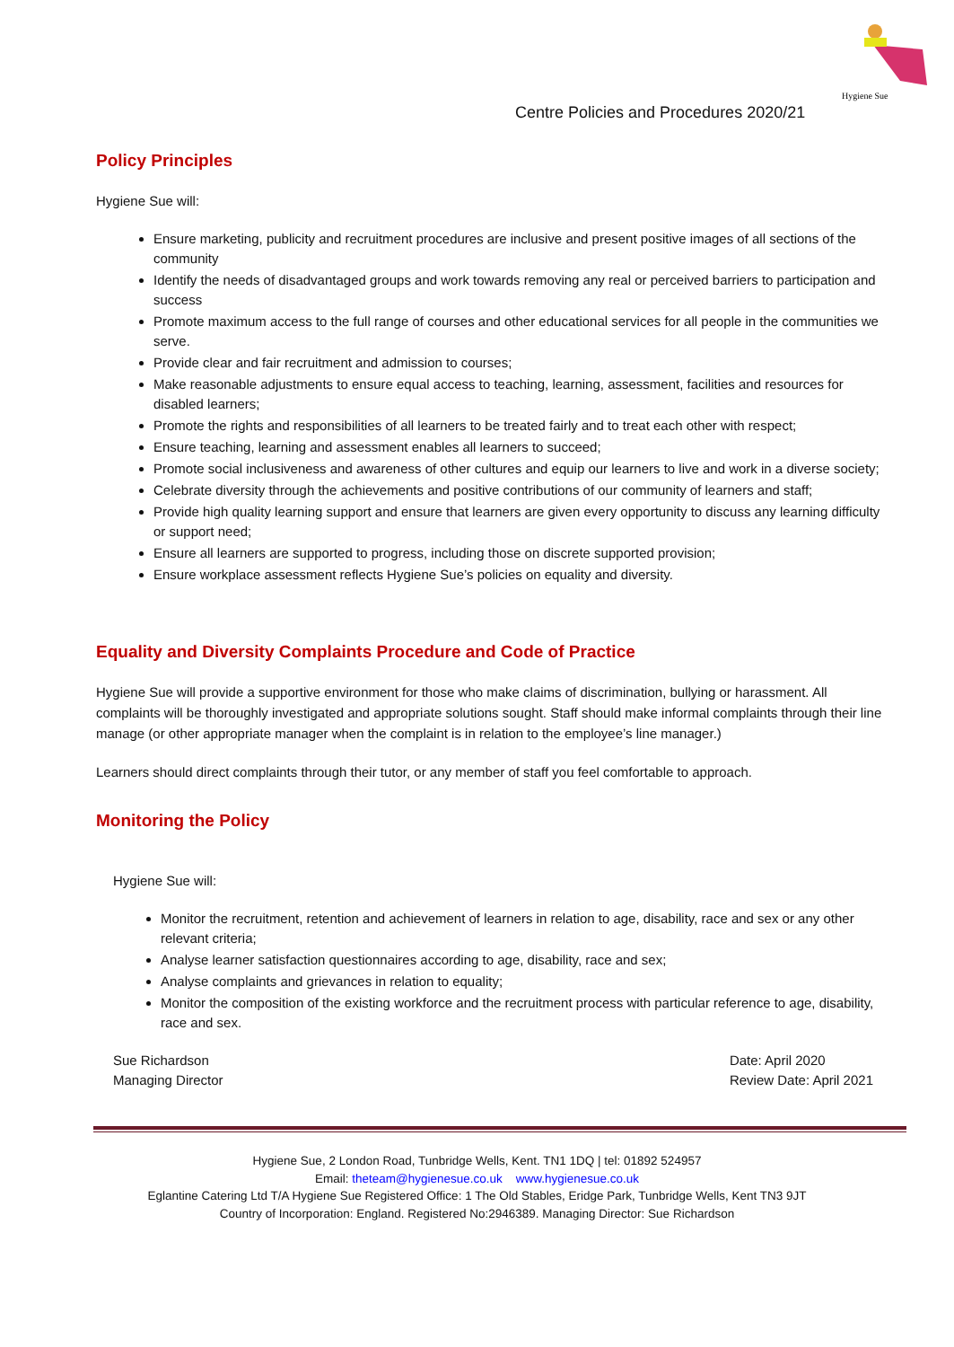Hygiene Sue
Centre Policies and Procedures 2020/21
Policy Principles
Hygiene Sue will:
Ensure marketing, publicity and recruitment procedures are inclusive and present positive images of all sections of the community
Identify the needs of disadvantaged groups and work towards removing any real or perceived barriers to participation and success
Promote maximum access to the full range of courses and other educational services for all people in the communities we serve.
Provide clear and fair recruitment and admission to courses;
Make reasonable adjustments to ensure equal access to teaching, learning, assessment, facilities and resources for disabled learners;
Promote the rights and responsibilities of all learners to be treated fairly and to treat each other with respect;
Ensure teaching, learning and assessment enables all learners to succeed;
Promote social inclusiveness and awareness of other cultures and equip our learners to live and work in a diverse society;
Celebrate diversity through the achievements and positive contributions of our community of learners and staff;
Provide high quality learning support and ensure that learners are given every opportunity to discuss any learning difficulty or support need;
Ensure all learners are supported to progress, including those on discrete supported provision;
Ensure workplace assessment reflects Hygiene Sue’s policies on equality and diversity.
Equality and Diversity Complaints Procedure and Code of Practice
Hygiene Sue will provide a supportive environment for those who make claims of discrimination, bullying or harassment. All complaints will be thoroughly investigated and appropriate solutions sought. Staff should make informal complaints through their line manage (or other appropriate manager when the complaint is in relation to the employee’s line manager.)
Learners should direct complaints through their tutor, or any member of staff you feel comfortable to approach.
Monitoring the Policy
Hygiene Sue will:
Monitor the recruitment, retention and achievement of learners in relation to age, disability, race and sex or any other relevant criteria;
Analyse learner satisfaction questionnaires according to age, disability, race and sex;
Analyse complaints and grievances in relation to equality;
Monitor the composition of the existing workforce and the recruitment process with particular reference to age, disability, race and sex.
Sue Richardson
Managing Director
Date: April 2020
Review Date: April 2021
Hygiene Sue, 2 London Road, Tunbridge Wells, Kent. TN1 1DQ | tel: 01892 524957
Email: theteam@hygienesue.co.uk www.hygienesue.co.uk
Eglantine Catering Ltd T/A Hygiene Sue Registered Office: 1 The Old Stables, Eridge Park, Tunbridge Wells, Kent TN3 9JT
Country of Incorporation: England. Registered No:2946389. Managing Director: Sue Richardson